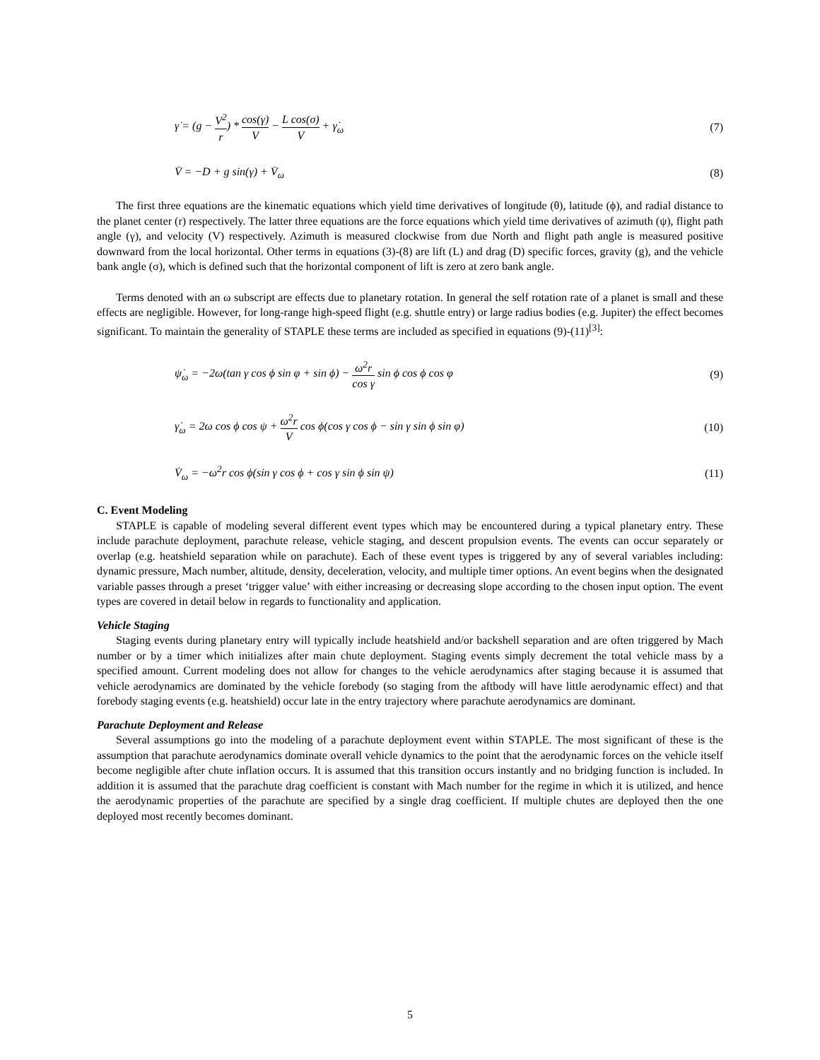γ̇ = (g − V<sup>2</sup> r) * cos(γ) V − L cos(σ) V + γ̇<sub>ω</sub> (7)
V̇ = −D + g sin(γ) + V̇<sub>ω</sub> (8)
The first three equations are the kinematic equations which yield time derivatives of longitude (θ), latitude (ϕ), and radial distance to the planet center (r) respectively. The latter three equations are the force equations which yield time derivatives of azimuth (ψ), flight path angle (γ), and velocity (V) respectively. Azimuth is measured clockwise from due North and flight path angle is measured positive downward from the local horizontal. Other terms in equations (3)-(8) are lift (L) and drag (D) specific forces, gravity (g), and the vehicle bank angle (σ), which is defined such that the horizontal component of lift is zero at zero bank angle.
Terms denoted with an ω subscript are effects due to planetary rotation. In general the self rotation rate of a planet is small and these effects are negligible. However, for long-range high-speed flight (e.g. shuttle entry) or large radius bodies (e.g. Jupiter) the effect becomes significant. To maintain the generality of STAPLE these terms are included as specified in equations (9)-(11)<sup>[3]</sup>:
ψ̇<sub>ω</sub> = −2ω(tan γ cos ϕ sin φ + sin ϕ) − ω<sup>2</sup>r cos γ sin ϕ cos ϕ cos φ (9)
γ̇<sub>ω</sub> = 2ω cos ϕ cos ψ + ω<sup>2</sup>r V cos ϕ(cos γ cos ϕ − sin γ sin ϕ sin φ) (10)
V̇<sub>ω</sub> = −ω<sup>2</sup>r cos ϕ(sin γ cos ϕ + cos γ sin ϕ sin ψ) (11)
C. Event Modeling
STAPLE is capable of modeling several different event types which may be encountered during a typical planetary entry. These include parachute deployment, parachute release, vehicle staging, and descent propulsion events. The events can occur separately or overlap (e.g. heatshield separation while on parachute). Each of these event types is triggered by any of several variables including: dynamic pressure, Mach number, altitude, density, deceleration, velocity, and multiple timer options. An event begins when the designated variable passes through a preset ‘trigger value’ with either increasing or decreasing slope according to the chosen input option. The event types are covered in detail below in regards to functionality and application.
Vehicle Staging
Staging events during planetary entry will typically include heatshield and/or backshell separation and are often triggered by Mach number or by a timer which initializes after main chute deployment. Staging events simply decrement the total vehicle mass by a specified amount. Current modeling does not allow for changes to the vehicle aerodynamics after staging because it is assumed that vehicle aerodynamics are dominated by the vehicle forebody (so staging from the aftbody will have little aerodynamic effect) and that forebody staging events (e.g. heatshield) occur late in the entry trajectory where parachute aerodynamics are dominant.
Parachute Deployment and Release
Several assumptions go into the modeling of a parachute deployment event within STAPLE. The most significant of these is the assumption that parachute aerodynamics dominate overall vehicle dynamics to the point that the aerodynamic forces on the vehicle itself become negligible after chute inflation occurs. It is assumed that this transition occurs instantly and no bridging function is included. In addition it is assumed that the parachute drag coefficient is constant with Mach number for the regime in which it is utilized, and hence the aerodynamic properties of the parachute are specified by a single drag coefficient. If multiple chutes are deployed then the one deployed most recently becomes dominant.
5